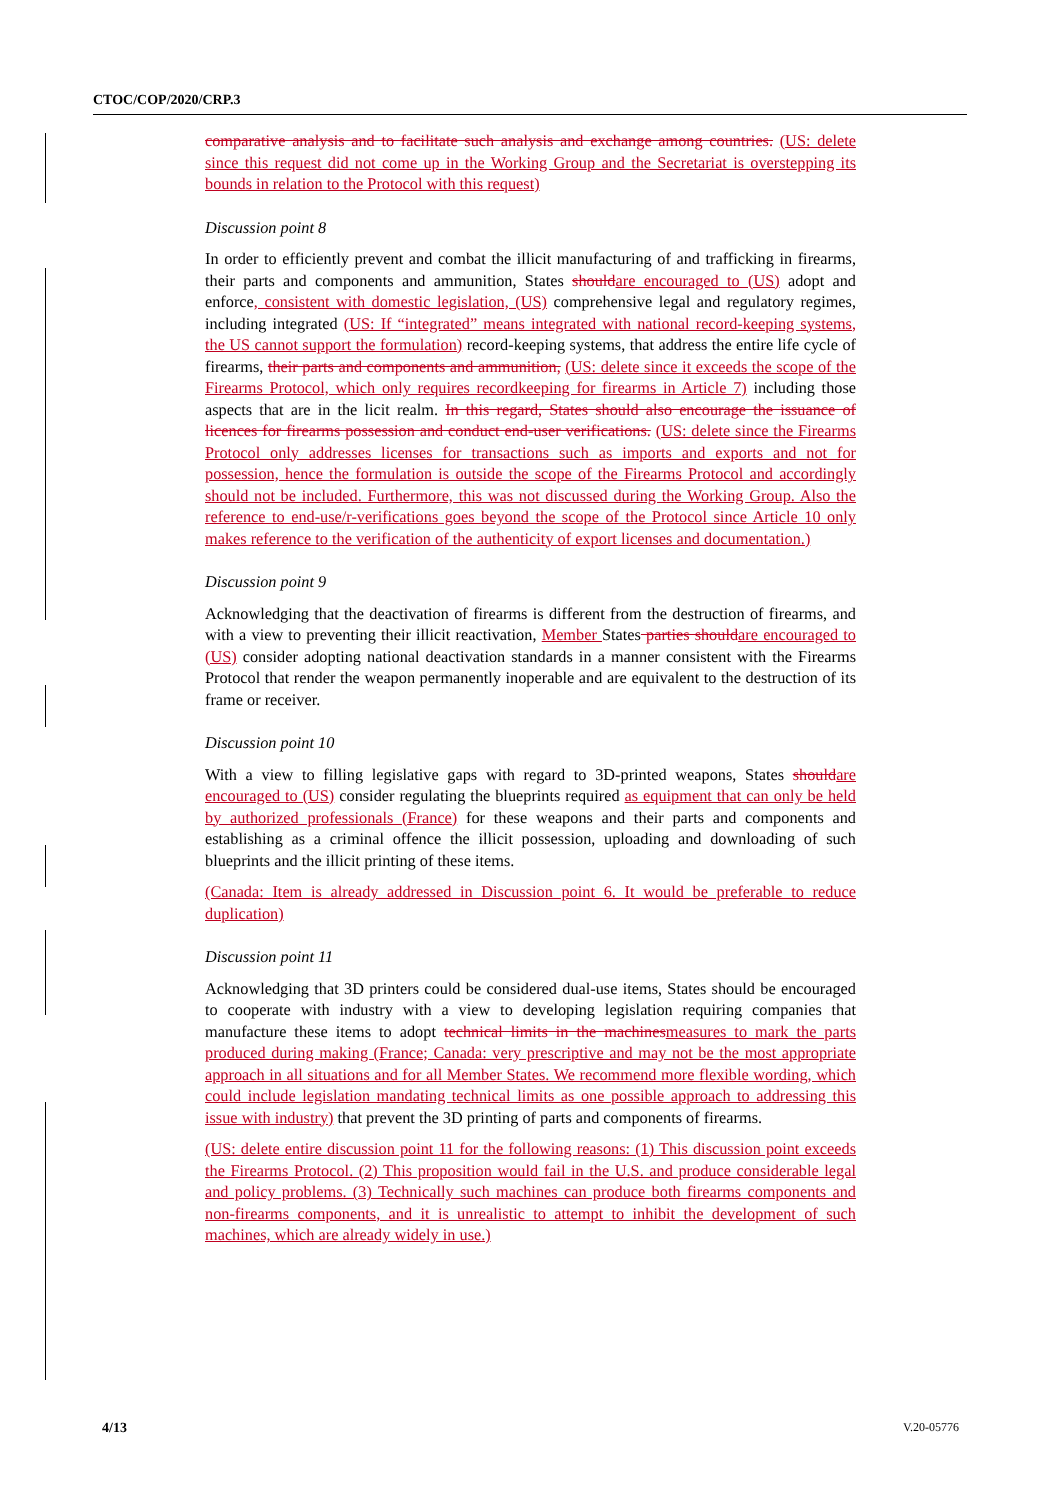CTOC/COP/2020/CRP.3
comparative analysis and to facilitate such analysis and exchange among countries. (US: delete since this request did not come up in the Working Group and the Secretariat is overstepping its bounds in relation to the Protocol with this request)
Discussion point 8
In order to efficiently prevent and combat the illicit manufacturing of and trafficking in firearms, their parts and components and ammunition, States should are encouraged to (US) adopt and enforce, consistent with domestic legislation, (US) comprehensive legal and regulatory regimes, including integrated (US: If “integrated” means integrated with national record-keeping systems, the US cannot support the formulation) record-keeping systems, that address the entire life cycle of firearms, their parts and components and ammunition, (US: delete since it exceeds the scope of the Firearms Protocol, which only requires recordkeeping for firearms in Article 7) including those aspects that are in the licit realm. In this regard, States should also encourage the issuance of licences for firearms possession and conduct end-user verifications. (US: delete since the Firearms Protocol only addresses licenses for transactions such as imports and exports and not for possession, hence the formulation is outside the scope of the Firearms Protocol and accordingly should not be included. Furthermore, this was not discussed during the Working Group. Also the reference to end-use/r-verifications goes beyond the scope of the Protocol since Article 10 only makes reference to the verification of the authenticity of export licenses and documentation.)
Discussion point 9
Acknowledging that the deactivation of firearms is different from the destruction of firearms, and with a view to preventing their illicit reactivation, Member States parties should are encouraged to (US) consider adopting national deactivation standards in a manner consistent with the Firearms Protocol that render the weapon permanently inoperable and are equivalent to the destruction of its frame or receiver.
Discussion point 10
With a view to filling legislative gaps with regard to 3D-printed weapons, States should are encouraged to (US) consider regulating the blueprints required as equipment that can only be held by authorized professionals (France) for these weapons and their parts and components and establishing as a criminal offence the illicit possession, uploading and downloading of such blueprints and the illicit printing of these items.
(Canada: Item is already addressed in Discussion point 6. It would be preferable to reduce duplication)
Discussion point 11
Acknowledging that 3D printers could be considered dual-use items, States should be encouraged to cooperate with industry with a view to developing legislation requiring companies that manufacture these items to adopt technical limits in the machines measures to mark the parts produced during making (France; Canada: very prescriptive and may not be the most appropriate approach in all situations and for all Member States. We recommend more flexible wording, which could include legislation mandating technical limits as one possible approach to addressing this issue with industry) that prevent the 3D printing of parts and components of firearms.
(US: delete entire discussion point 11 for the following reasons: (1) This discussion point exceeds the Firearms Protocol. (2) This proposition would fail in the U.S. and produce considerable legal and policy problems. (3) Technically such machines can produce both firearms components and non-firearms components, and it is unrealistic to attempt to inhibit the development of such machines, which are already widely in use.)
4/13 V.20-05776